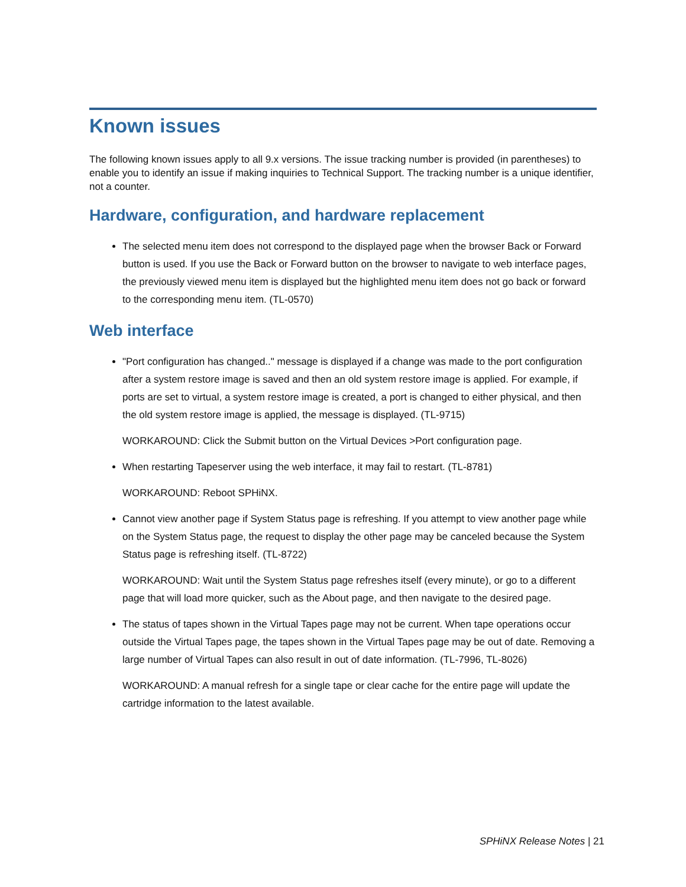Known issues
The following known issues apply to all 9.x versions. The issue tracking number is provided (in parentheses) to enable you to identify an issue if making inquiries to Technical Support. The tracking number is a unique identifier, not a counter.
Hardware, configuration, and hardware replacement
The selected menu item does not correspond to the displayed page when the browser Back or Forward button is used. If you use the Back or Forward button on the browser to navigate to web interface pages, the previously viewed menu item is displayed but the highlighted menu item does not go back or forward to the corresponding menu item. (TL-0570)
Web interface
"Port configuration has changed.." message is displayed if a change was made to the port configuration after a system restore image is saved and then an old system restore image is applied. For example, if ports are set to virtual, a system restore image is created, a port is changed to either physical, and then the old system restore image is applied, the message is displayed. (TL-9715)
WORKAROUND: Click the Submit button on the Virtual Devices >Port configuration page.
When restarting Tapeserver using the web interface, it may fail to restart. (TL-8781)
WORKAROUND: Reboot SPHiNX.
Cannot view another page if System Status page is refreshing. If you attempt to view another page while on the System Status page, the request to display the other page may be canceled because the System Status page is refreshing itself. (TL-8722)
WORKAROUND: Wait until the System Status page refreshes itself (every minute), or go to a different page that will load more quicker, such as the About page, and then navigate to the desired page.
The status of tapes shown in the Virtual Tapes page may not be current. When tape operations occur outside the Virtual Tapes page, the tapes shown in the Virtual Tapes page may be out of date. Removing a large number of Virtual Tapes can also result in out of date information. (TL-7996, TL-8026)
WORKAROUND: A manual refresh for a single tape or clear cache for the entire page will update the cartridge information to the latest available.
SPHiNX Release Notes | 21